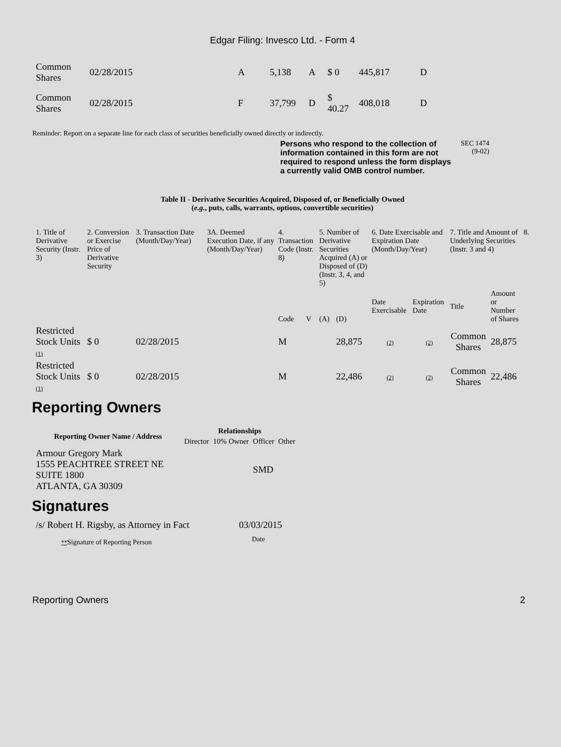Edgar Filing: Invesco Ltd. - Form 4
| Common Shares | 02/28/2015 | A | 5,138 | A | $ 0 | 445,817 | D |
| Common Shares | 02/28/2015 | F | 37,799 | D | $ 40.27 | 408,018 | D |
Reminder: Report on a separate line for each class of securities beneficially owned directly or indirectly.
Persons who respond to the collection of information contained in this form are not required to respond unless the form displays a currently valid OMB control number.
SEC 1474
(9-02)
Table II - Derivative Securities Acquired, Disposed of, or Beneficially Owned
(e.g., puts, calls, warrants, options, convertible securities)
| 1. Title of Derivative Security (Instr. 3) | 2. Conversion or Exercise Price of Derivative Security | 3. Transaction Date (Month/Day/Year) | 3A. Deemed Execution Date, if any (Month/Day/Year) | 4. Transaction Code (Instr. 8) | | 5. Number of Derivative Securities Acquired (A) or Disposed of (D) (Instr. 3, 4, and 5) | | 6. Date Exercisable and Expiration Date (Month/Day/Year) | | 7. Title and Amount of Underlying Securities (Instr. 3 and 4) | | 8. |
| | | | | Code | V | (A) | (D) | Date Exercisable | Expiration Date | Title | Amount or Number of Shares | |
| Restricted Stock Units (1) | $ 0 | 02/28/2015 | | M | | | 28,875 | (2) | (2) | Common Shares | 28,875 | |
| Restricted Stock Units (1) | $ 0 | 02/28/2015 | | M | | | 22,486 | (2) | (2) | Common Shares | 22,486 | |
Reporting Owners
| Reporting Owner Name / Address | Relationships | | | |
| --- | --- | --- | --- | --- |
| | Director | 10% Owner | Officer | Other |
| Armour Gregory Mark 1555 PEACHTREE STREET NE SUITE 1800 ATLANTA, GA 30309 | | | SMD | |
Signatures
| /s/ Robert H. Rigsby, as Attorney in Fact | 03/03/2015 |
| ** Signature of Reporting Person | Date |
Reporting Owners 2